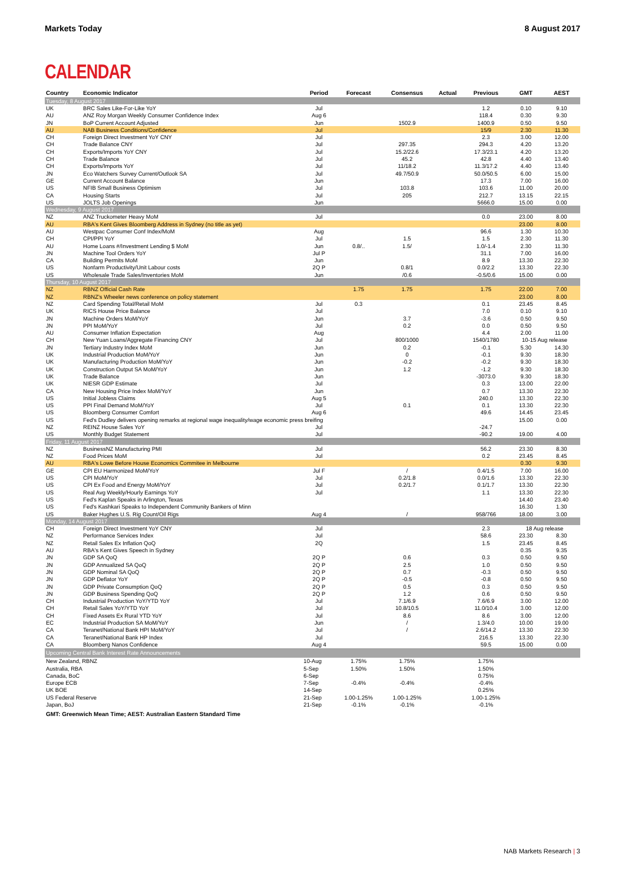Markets Today 8 August 2017
CALENDAR
| Country | Economic Indicator | Period | Forecast | Consensus | Actual | Previous | GMT | AEST |
| --- | --- | --- | --- | --- | --- | --- | --- | --- |
| Tuesday, 8 August 2017 | | | | | | | | |
| UK | BRC Sales Like-For-Like YoY | Jul | | | | 1.2 | 0.10 | 9.10 |
| AU | ANZ Roy Morgan Weekly Consumer Confidence Index | Aug 6 | | | | 118.4 | 0.30 | 9.30 |
| JN | BoP Current Account Adjusted | Jun | | 1502.9 | | 1400.9 | 0.50 | 9.50 |
| AU | NAB Business Conditions/Confidence | Jul | | | | 15/9 | 2.30 | 11.30 |
| CH | Foreign Direct Investment YoY CNY | Jul | | | | 2.3 | 3.00 | 12.00 |
| CH | Trade Balance CNY | Jul | | 297.35 | | 294.3 | 4.20 | 13.20 |
| CH | Exports/Imports YoY CNY | Jul | | 15.2/22.6 | | 17.3/23.1 | 4.20 | 13.20 |
| CH | Trade Balance | Jul | | 45.2 | | 42.8 | 4.40 | 13.40 |
| CH | Exports/Imports YoY | Jul | | 11/18.2 | | 11.3/17.2 | 4.40 | 13.40 |
| JN | Eco Watchers Survey Current/Outlook SA | Jul | | 49.7/50.9 | | 50.0/50.5 | 6.00 | 15.00 |
| GE | Current Account Balance | Jun | | | | 17.3 | 7.00 | 16.00 |
| US | NFIB Small Business Optimism | Jul | | 103.8 | | 103.6 | 11.00 | 20.00 |
| CA | Housing Starts | Jul | | 205 | | 212.7 | 13.15 | 22.15 |
| US | JOLTS Job Openings | Jun | | | | 5666.0 | 15.00 | 0.00 |
| Wednesday, 9 August 2017 | | | | | | | | |
| NZ | ANZ Truckometer Heavy MoM | Jul | | | | 0.0 | 23.00 | 8.00 |
| AU | RBA's Kent Gives Bloomberg Address in Sydney (no title as yet) | | | | | | 23.00 | 8.00 |
| AU | Westpac Consumer Conf Index/MoM | Aug | | | | 96.6 | 1.30 | 10.30 |
| CH | CPI/PPI YoY | Jul | | 1.5 | | 1.5 | 2.30 | 11.30 |
| AU | Home Loans #/Investment Lending $ MoM | Jun | 0.8/.. | 1.5/ | | 1.0/-1.4 | 2.30 | 11.30 |
| JN | Machine Tool Orders YoY | Jul P | | | | 31.1 | 7.00 | 16.00 |
| CA | Building Permits MoM | Jun | | | | 8.9 | 13.30 | 22.30 |
| US | Nonfarm Productivity/Unit Labour costs | 2Q P | | 0.8/1 | | 0.0/2.2 | 13.30 | 22.30 |
| US | Wholesale Trade Sales/Inventories MoM | Jun | | /0.6 | | -0.5/0.6 | 15.00 | 0.00 |
| Thursday, 10 August 2017 | | | | | | | | |
| NZ | RBNZ Official Cash Rate | | 1.75 | 1.75 | | 1.75 | 22.00 | 7.00 |
| NZ | RBNZ's Wheeler news conference on policy statement | | | | | | 23.00 | 8.00 |
| NZ | Card Spending Total/Retail MoM | Jul | 0.3 | | | 0.1 | 23.45 | 8.45 |
| UK | RICS House Price Balance | Jul | | | | 7.0 | 0.10 | 9.10 |
| JN | Machine Orders MoM/YoY | Jun | | 3.7 | | -3.6 | 0.50 | 9.50 |
| JN | PPI MoM/YoY | Jul | | 0.2 | | 0.0 | 0.50 | 9.50 |
| AU | Consumer Inflation Expectation | Aug | | | | 4.4 | 2.00 | 11.00 |
| CH | New Yuan Loans/Aggregate Financing CNY | Jul | | 800/1000 | | 1540/1780 | 10-15 Aug release | |
| JN | Tertiary Industry Index MoM | Jun | | 0.2 | | -0.1 | 5.30 | 14.30 |
| UK | Industrial Production MoM/YoY | Jun | | 0 | | -0.1 | 9.30 | 18.30 |
| UK | Manufacturing Production MoM/YoY | Jun | | -0.2 | | -0.2 | 9.30 | 18.30 |
| UK | Construction Output SA MoM/YoY | Jun | | 1.2 | | -1.2 | 9.30 | 18.30 |
| UK | Trade Balance | Jun | | | | -3073.0 | 9.30 | 18.30 |
| UK | NIESR GDP Estimate | Jul | | | | 0.3 | 13.00 | 22.00 |
| CA | New Housing Price Index MoM/YoY | Jun | | | | 0.7 | 13.30 | 22.30 |
| US | Initial Jobless Claims | Aug 5 | | | | 240.0 | 13.30 | 22.30 |
| US | PPI Final Demand MoM/YoY | Jul | | 0.1 | | 0.1 | 13.30 | 22.30 |
| US | Bloomberg Consumer Comfort | Aug 6 | | | | 49.6 | 14.45 | 23.45 |
| US | Fed's Dudley delivers opening remarks at regional wage inequality/wage economic press breifing | | | | | | 15.00 | 0.00 |
| NZ | REINZ House Sales YoY | Jul | | | | -24.7 | | |
| US | Monthly Budget Statement | Jul | | | | -90.2 | 19.00 | 4.00 |
| Friday, 11 August 2017 | | | | | | | | |
| NZ | BusinessNZ Manufacturing PMI | Jul | | | | 56.2 | 23.30 | 8.30 |
| NZ | Food Prices MoM | Jul | | | | 0.2 | 23.45 | 8.45 |
| AU | RBA's Lowe Before House Economics Commitee in Melbourne | | | | | | 0.30 | 9.30 |
| GE | CPI EU Harmonized MoM/YoY | Jul F | | / | | 0.4/1.5 | 7.00 | 16.00 |
| US | CPI MoM/YoY | Jul | | 0.2/1.8 | | 0.0/1.6 | 13.30 | 22.30 |
| US | CPI Ex Food and Energy MoM/YoY | Jul | | 0.2/1.7 | | 0.1/1.7 | 13.30 | 22.30 |
| US | Real Avg Weekly/Hourly Earnings YoY | Jul | | | | 1.1 | 13.30 | 22.30 |
| US | Fed's Kaplan Speaks in Arlington, Texas | | | | | | 14.40 | 23.40 |
| US | Fed's Kashkari Speaks to Independent Community Bankers of Minn | | | | | | 16.30 | 1.30 |
| US | Baker Hughes U.S. Rig Count/Oil Rigs | Aug 4 | | / | | 958/766 | 18.00 | 3.00 |
| Monday, 14 August 2017 | | | | | | | | |
| CH | Foreign Direct Investment YoY CNY | Jul | | | | 2.3 | 18 Aug release | |
| NZ | Performance Services Index | Jul | | | | 58.6 | 23.30 | 8.30 |
| NZ | Retail Sales Ex Inflation QoQ | 2Q | | | | 1.5 | 23.45 | 8.45 |
| AU | RBA's Kent Gives Speech in Sydney | | | | | | 0.35 | 9.35 |
| JN | GDP SA QoQ | 2Q P | | 0.6 | | 0.3 | 0.50 | 9.50 |
| JN | GDP Annualized SA QoQ | 2Q P | | 2.5 | | 1.0 | 0.50 | 9.50 |
| JN | GDP Nominal SA QoQ | 2Q P | | 0.7 | | -0.3 | 0.50 | 9.50 |
| JN | GDP Deflator YoY | 2Q P | | -0.5 | | -0.8 | 0.50 | 9.50 |
| JN | GDP Private Consumption QoQ | 2Q P | | 0.5 | | 0.3 | 0.50 | 9.50 |
| JN | GDP Business Spending QoQ | 2Q P | | 1.2 | | 0.6 | 0.50 | 9.50 |
| CH | Industrial Production YoY/YTD YoY | Jul | | 7.1/6.9 | | 7.6/6.9 | 3.00 | 12.00 |
| CH | Retail Sales YoY/YTD YoY | Jul | | 10.8/10.5 | | 11.0/10.4 | 3.00 | 12.00 |
| CH | Fixed Assets Ex Rural YTD YoY | Jul | | 8.6 | | 8.6 | 3.00 | 12.00 |
| EC | Industrial Production SA MoM/YoY | Jun | | / | | 1.3/4.0 | 10.00 | 19.00 |
| CA | Teranet/National Bank HPI MoM/YoY | Jul | | / | | 2.6/14.2 | 13.30 | 22.30 |
| CA | Teranet/National Bank HP Index | Jul | | | | 216.5 | 13.30 | 22.30 |
| CA | Bloomberg Nanos Confidence | Aug 4 | | | | 59.5 | 15.00 | 0.00 |
| Upcoming Central Bank Interest Rate Announcements | | | | | | | | |
| New Zealand, RBNZ | | 10-Aug | 1.75% | 1.75% | | 1.75% | | |
| Australia, RBA | | 5-Sep | 1.50% | 1.50% | | 1.50% | | |
| Canada, BoC | | 6-Sep | | | | 0.75% | | |
| Europe ECB | | 7-Sep | -0.4% | -0.4% | | -0.4% | | |
| UK BOE | | 14-Sep | | | | 0.25% | | |
| US Federal Reserve | | 21-Sep | 1.00-1.25% | 1.00-1.25% | | 1.00-1.25% | | |
| Japan, BoJ | | 21-Sep | -0.1% | -0.1% | | -0.1% | | |
GMT: Greenwich Mean Time; AEST: Australian Eastern Standard Time
NAB Markets Research | 3